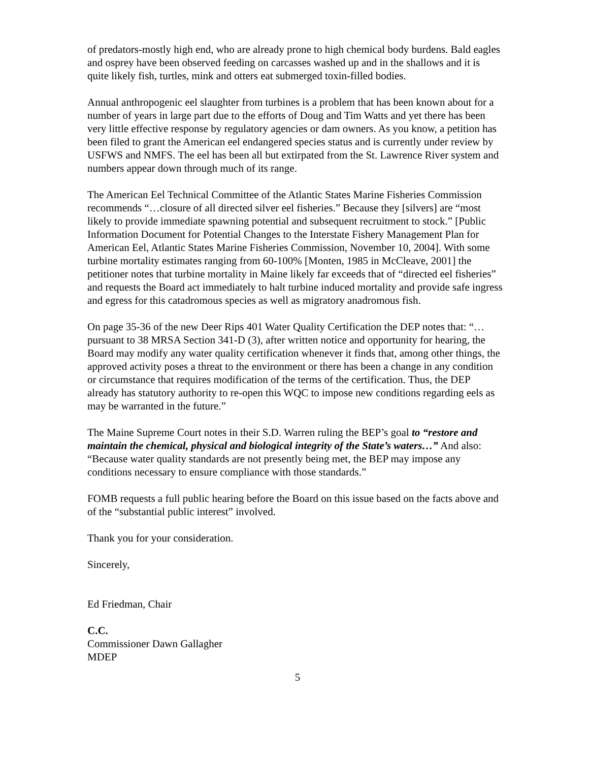of predators-mostly high end, who are already prone to high chemical body burdens. Bald eagles and osprey have been observed feeding on carcasses washed up and in the shallows and it is quite likely fish, turtles, mink and otters eat submerged toxin-filled bodies.
Annual anthropogenic eel slaughter from turbines is a problem that has been known about for a number of years in large part due to the efforts of Doug and Tim Watts and yet there has been very little effective response by regulatory agencies or dam owners. As you know, a petition has been filed to grant the American eel endangered species status and is currently under review by USFWS and NMFS. The eel has been all but extirpated from the St. Lawrence River system and numbers appear down through much of its range.
The American Eel Technical Committee of the Atlantic States Marine Fisheries Commission recommends “…closure of all directed silver eel fisheries.” Because they [silvers] are “most likely to provide immediate spawning potential and subsequent recruitment to stock.” [Public Information Document for Potential Changes to the Interstate Fishery Management Plan for American Eel, Atlantic States Marine Fisheries Commission, November 10, 2004]. With some turbine mortality estimates ranging from 60-100% [Monten, 1985 in McCleave, 2001] the petitioner notes that turbine mortality in Maine likely far exceeds that of “directed eel fisheries” and requests the Board act immediately to halt turbine induced mortality and provide safe ingress and egress for this catadromous species as well as migratory anadromous fish.
On page 35-36 of the new Deer Rips 401 Water Quality Certification the DEP notes that: “…pursuant to 38 MRSA Section 341-D (3), after written notice and opportunity for hearing, the Board may modify any water quality certification whenever it finds that, among other things, the approved activity poses a threat to the environment or there has been a change in any condition or circumstance that requires modification of the terms of the certification. Thus, the DEP already has statutory authority to re-open this WQC to impose new conditions regarding eels as may be warranted in the future.”
The Maine Supreme Court notes in their S.D. Warren ruling the BEP’s goal to “restore and maintain the chemical, physical and biological integrity of the State’s waters…” And also: “Because water quality standards are not presently being met, the BEP may impose any conditions necessary to ensure compliance with those standards.”
FOMB requests a full public hearing before the Board on this issue based on the facts above and of the “substantial public interest” involved.
Thank you for your consideration.
Sincerely,
Ed Friedman, Chair
C.C.
Commissioner Dawn Gallagher
MDEP
5